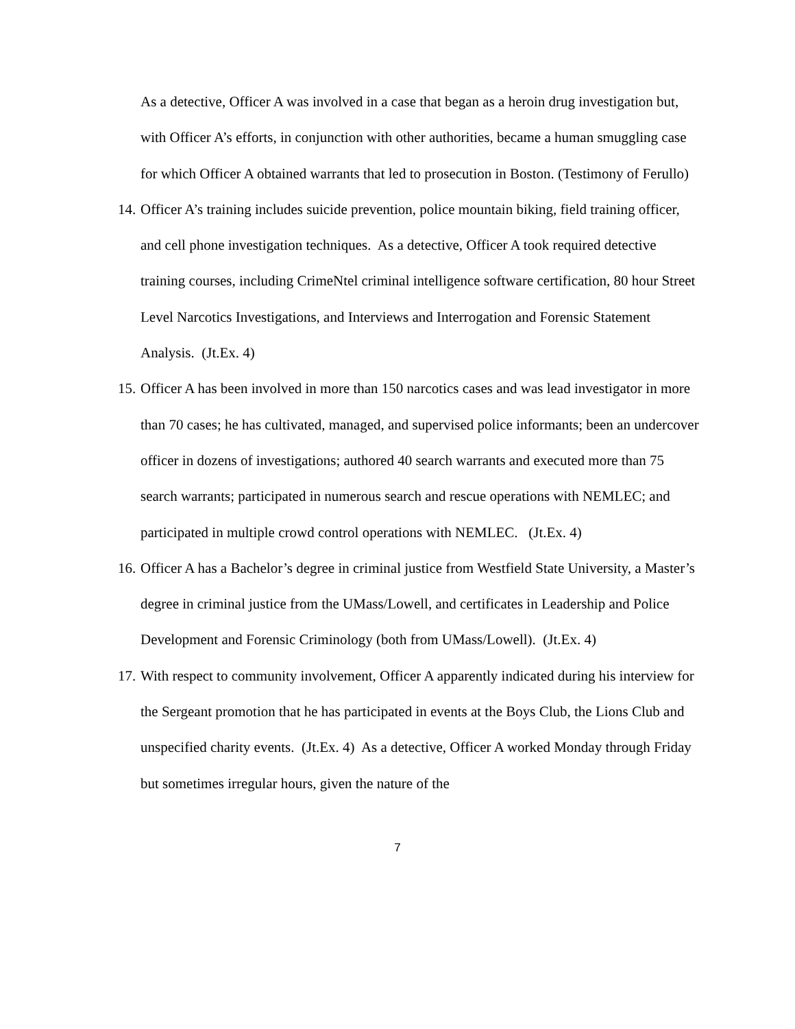As a detective, Officer A was involved in a case that began as a heroin drug investigation but, with Officer A’s efforts, in conjunction with other authorities, became a human smuggling case for which Officer A obtained warrants that led to prosecution in Boston. (Testimony of Ferullo)
14.
Officer A’s training includes suicide prevention, police mountain biking, field training officer, and cell phone investigation techniques. As a detective, Officer A took required detective training courses, including CrimeNtel criminal intelligence software certification, 80 hour Street Level Narcotics Investigations, and Interviews and Interrogation and Forensic Statement Analysis. (Jt.Ex. 4)
15.
Officer A has been involved in more than 150 narcotics cases and was lead investigator in more than 70 cases; he has cultivated, managed, and supervised police informants; been an undercover officer in dozens of investigations; authored 40 search warrants and executed more than 75 search warrants; participated in numerous search and rescue operations with NEMLEC; and participated in multiple crowd control operations with NEMLEC. (Jt.Ex. 4)
16.
Officer A has a Bachelor’s degree in criminal justice from Westfield State University, a Master’s degree in criminal justice from the UMass/Lowell, and certificates in Leadership and Police Development and Forensic Criminology (both from UMass/Lowell). (Jt.Ex. 4)
17.
With respect to community involvement, Officer A apparently indicated during his interview for the Sergeant promotion that he has participated in events at the Boys Club, the Lions Club and unspecified charity events. (Jt.Ex. 4) As a detective, Officer A worked Monday through Friday but sometimes irregular hours, given the nature of the
7